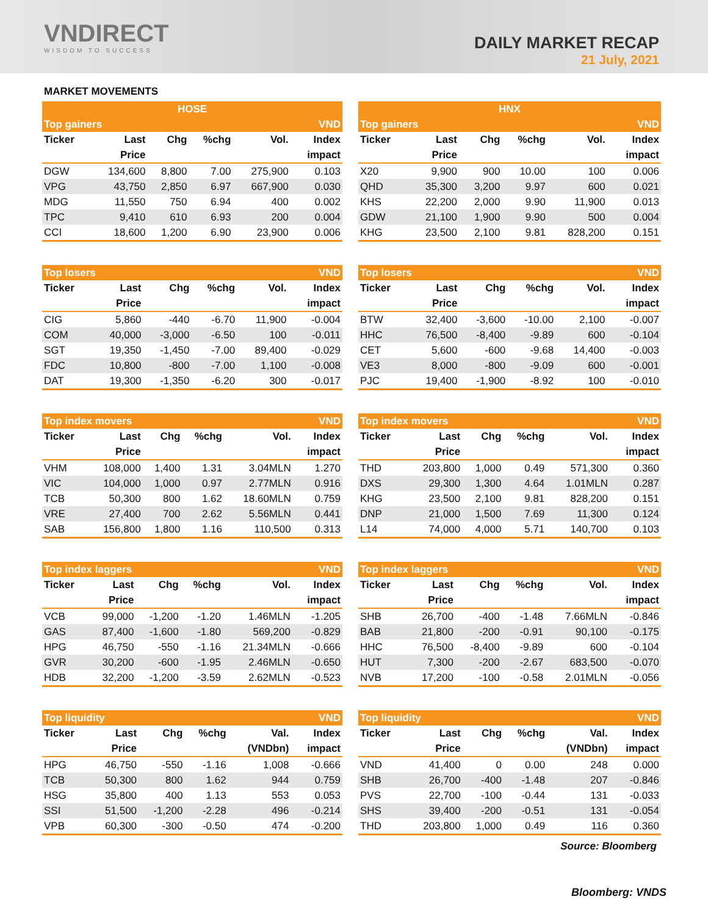VNDIRECT
WISDOM TO SUCCESS
DAILY MARKET RECAP
21 July, 2021
MARKET MOVEMENTS
| HOSE | | | | | |
| --- | --- | --- | --- | --- | --- |
| Top gainers | | | | | VND |
| Ticker | Last | Chg | %chg | Vol. | Index |
| | Price | | | | impact |
| DGW | 134,600 | 8,800 | 7.00 | 275,900 | 0.103 |
| VPG | 43,750 | 2,850 | 6.97 | 667,900 | 0.030 |
| MDG | 11,550 | 750 | 6.94 | 400 | 0.002 |
| TPC | 9,410 | 610 | 6.93 | 200 | 0.004 |
| CCI | 18,600 | 1,200 | 6.90 | 23,900 | 0.006 |
| HNX | | | | | |
| --- | --- | --- | --- | --- | --- |
| Top gainers | | | | | VND |
| Ticker | Last | Chg | %chg | Vol. | Index |
| | Price | | | | impact |
| X20 | 9,900 | 900 | 10.00 | 100 | 0.006 |
| QHD | 35,300 | 3,200 | 9.97 | 600 | 0.021 |
| KHS | 22,200 | 2,000 | 9.90 | 11,900 | 0.013 |
| GDW | 21,100 | 1,900 | 9.90 | 500 | 0.004 |
| KHG | 23,500 | 2,100 | 9.81 | 828,200 | 0.151 |
| Top losers | | | | | VND |
| --- | --- | --- | --- | --- | --- |
| Ticker | Last | Chg | %chg | Vol. | Index |
| | Price | | | | impact |
| CIG | 5,860 | -440 | -6.70 | 11,900 | -0.004 |
| COM | 40,000 | -3,000 | -6.50 | 100 | -0.011 |
| SGT | 19,350 | -1,450 | -7.00 | 89,400 | -0.029 |
| FDC | 10,800 | -800 | -7.00 | 1,100 | -0.008 |
| DAT | 19,300 | -1,350 | -6.20 | 300 | -0.017 |
| Top losers | | | | | VND |
| --- | --- | --- | --- | --- | --- |
| Ticker | Last | Chg | %chg | Vol. | Index |
| | Price | | | | impact |
| BTW | 32,400 | -3,600 | -10.00 | 2,100 | -0.007 |
| HHC | 76,500 | -8,400 | -9.89 | 600 | -0.104 |
| CET | 5,600 | -600 | -9.68 | 14,400 | -0.003 |
| VE3 | 8,000 | -800 | -9.09 | 600 | -0.001 |
| PJC | 19,400 | -1,900 | -8.92 | 100 | -0.010 |
| Top index movers | | | | | VND |
| --- | --- | --- | --- | --- | --- |
| Ticker | Last | Chg | %chg | Vol. | Index |
| | Price | | | | impact |
| VHM | 108,000 | 1,400 | 1.31 | 3.04MLN | 1.270 |
| VIC | 104,000 | 1,000 | 0.97 | 2.77MLN | 0.916 |
| TCB | 50,300 | 800 | 1.62 | 18.60MLN | 0.759 |
| VRE | 27,400 | 700 | 2.62 | 5.56MLN | 0.441 |
| SAB | 156,800 | 1,800 | 1.16 | 110,500 | 0.313 |
| Top index movers | | | | | VND |
| --- | --- | --- | --- | --- | --- |
| Ticker | Last | Chg | %chg | Vol. | Index |
| | Price | | | | impact |
| THD | 203,800 | 1,000 | 0.49 | 571,300 | 0.360 |
| DXS | 29,300 | 1,300 | 4.64 | 1.01MLN | 0.287 |
| KHG | 23,500 | 2,100 | 9.81 | 828,200 | 0.151 |
| DNP | 21,000 | 1,500 | 7.69 | 11,300 | 0.124 |
| L14 | 74,000 | 4,000 | 5.71 | 140,700 | 0.103 |
| Top index laggers | | | | | VND |
| --- | --- | --- | --- | --- | --- |
| Ticker | Last | Chg | %chg | Vol. | Index |
| | Price | | | | impact |
| VCB | 99,000 | -1,200 | -1.20 | 1.46MLN | -1.205 |
| GAS | 87,400 | -1,600 | -1.80 | 569,200 | -0.829 |
| HPG | 46,750 | -550 | -1.16 | 21.34MLN | -0.666 |
| GVR | 30,200 | -600 | -1.95 | 2.46MLN | -0.650 |
| HDB | 32,200 | -1,200 | -3.59 | 2.62MLN | -0.523 |
| Top index laggers | | | | | VND |
| --- | --- | --- | --- | --- | --- |
| Ticker | Last | Chg | %chg | Vol. | Index |
| | Price | | | | impact |
| SHB | 26,700 | -400 | -1.48 | 7.66MLN | -0.846 |
| BAB | 21,800 | -200 | -0.91 | 90,100 | -0.175 |
| HHC | 76,500 | -8,400 | -9.89 | 600 | -0.104 |
| HUT | 7,300 | -200 | -2.67 | 683,500 | -0.070 |
| NVB | 17,200 | -100 | -0.58 | 2.01MLN | -0.056 |
| Top liquidity | | | | | VND |
| --- | --- | --- | --- | --- | --- |
| Ticker | Last | Chg | %chg | Val. | Index |
| | Price | | | (VNDbn) | impact |
| HPG | 46,750 | -550 | -1.16 | 1,008 | -0.666 |
| TCB | 50,300 | 800 | 1.62 | 944 | 0.759 |
| HSG | 35,800 | 400 | 1.13 | 553 | 0.053 |
| SSI | 51,500 | -1,200 | -2.28 | 496 | -0.214 |
| VPB | 60,300 | -300 | -0.50 | 474 | -0.200 |
| Top liquidity | | | | | VND |
| --- | --- | --- | --- | --- | --- |
| Ticker | Last | Chg | %chg | Val. | Index |
| | Price | | | (VNDbn) | impact |
| VND | 41,400 | 0 | 0.00 | 248 | 0.000 |
| SHB | 26,700 | -400 | -1.48 | 207 | -0.846 |
| PVS | 22,700 | -100 | -0.44 | 131 | -0.033 |
| SHS | 39,400 | -200 | -0.51 | 131 | -0.054 |
| THD | 203,800 | 1,000 | 0.49 | 116 | 0.360 |
Source: Bloomberg
Bloomberg: VNDS